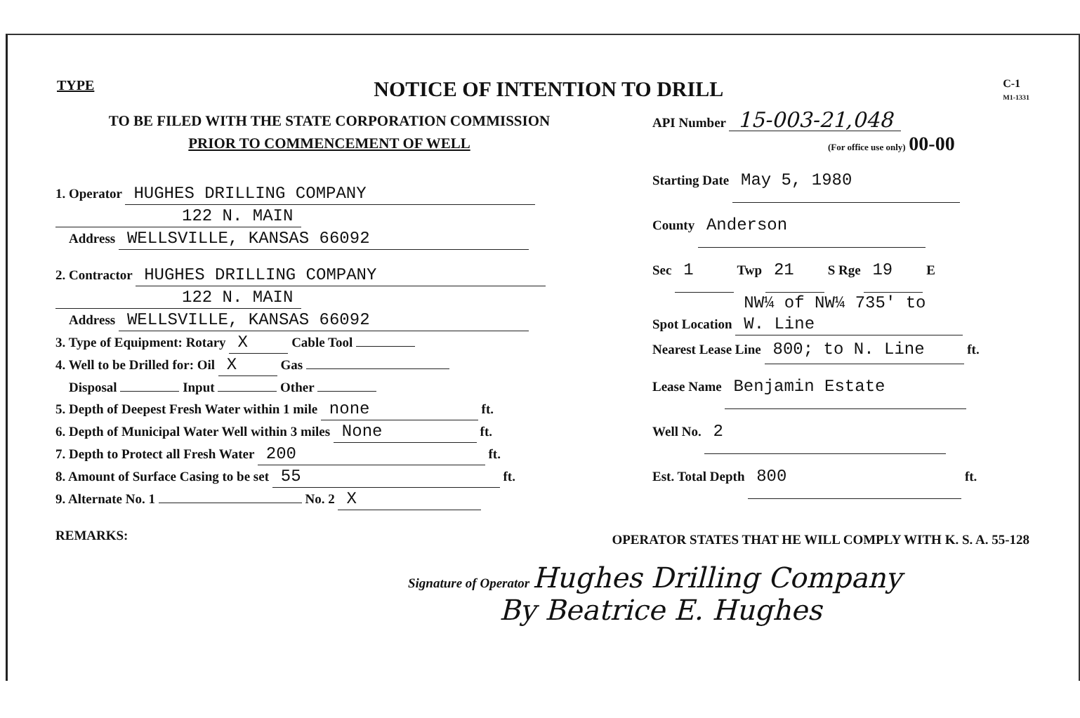TYPE NOTICE OF INTENTION TO DRILL C-1
M1-1331
TO BE FILED WITH THE STATE CORPORATION COMMISSION
PRIOR TO COMMENCEMENT OF WELL
1. Operator HUGHES DRILLING COMPANY
122 N. MAIN
Address WELLSVILLE, KANSAS 66092
2. Contractor HUGHES DRILLING COMPANY
122 N. MAIN
Address WELLSVILLE, KANSAS 66092
3. Type of Equipment: Rotary X Cable Tool
4. Well to be Drilled for: Oil X Gas
Disposal Input Other
5. Depth of Deepest Fresh Water within 1 mile none ft.
6. Depth of Municipal Water Well within 3 miles None ft.
7. Depth to Protect all Fresh Water 200 ft.
8. Amount of Surface Casing to be set 55 ft.
9. Alternate No. 1 No. 2 X
REMARKS:
API Number 15-003-21,048
(For office use only) 00-00
Starting Date May 5, 1980
County Anderson
Sec 1 Twp 21 S Rge 19 E
Spot Location NW¼ of NW¼ 735' to W. Line
Nearest Lease Line 800; to N. Line ft.
Lease Name Benjamin Estate
Well No. 2
Est. Total Depth 800 ft.
OPERATOR STATES THAT HE WILL COMPLY WITH K. S. A. 55-128
Signature of Operator Hughes Drilling Company
By Beatrice E. Hughes